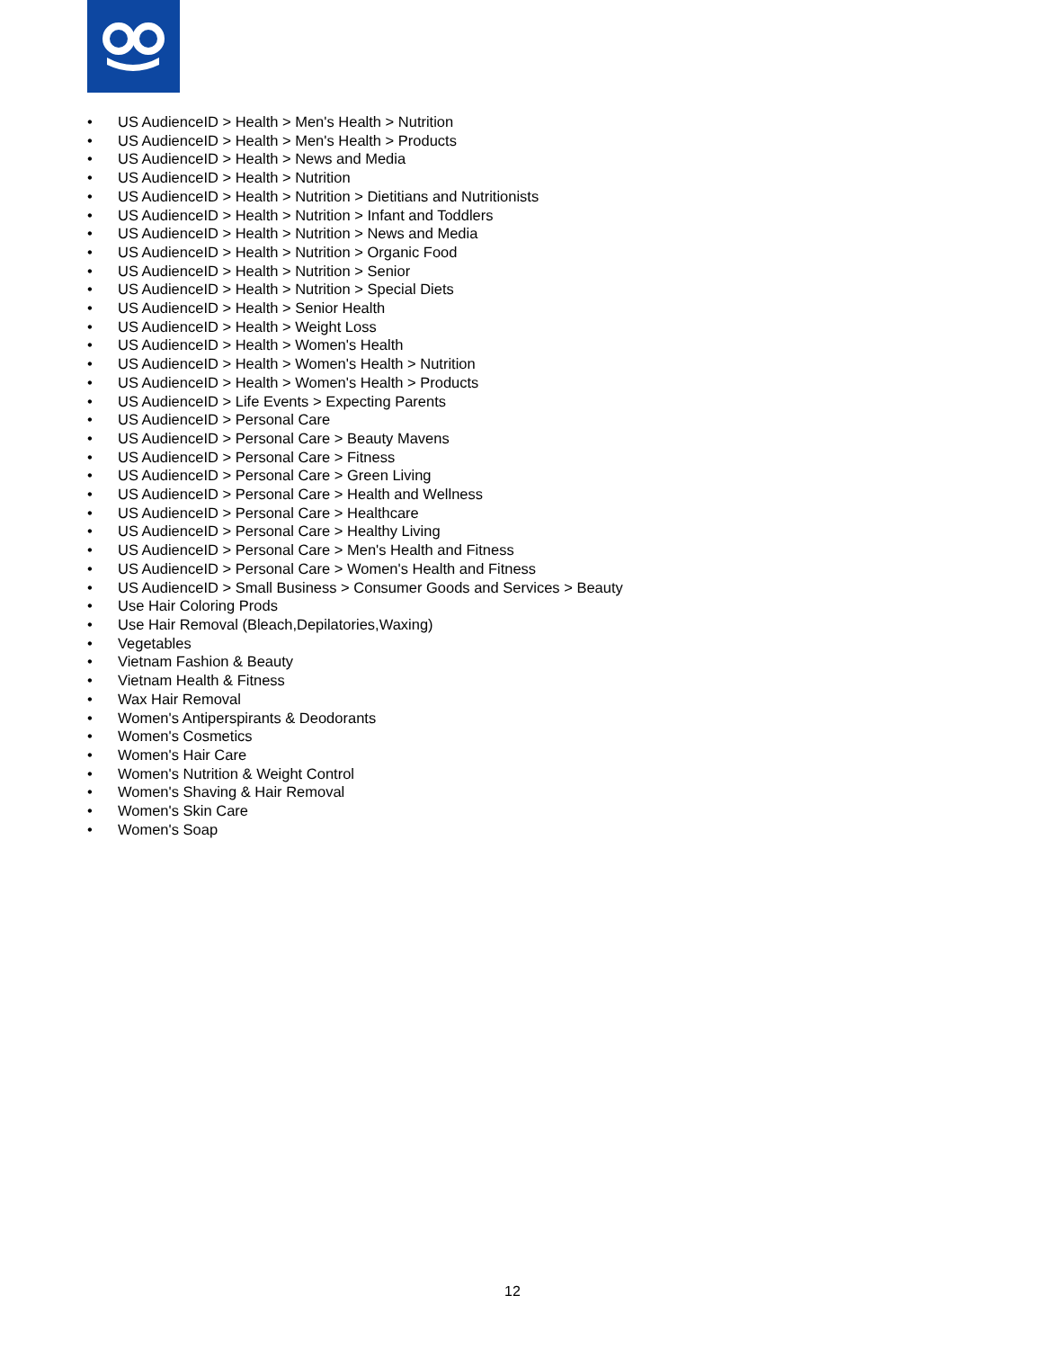• US AudienceID > Health > Men's Health > Nutrition
• US AudienceID > Health > Men's Health > Products
• US AudienceID > Health > News and Media
• US AudienceID > Health > Nutrition
• US AudienceID > Health > Nutrition > Dietitians and Nutritionists
• US AudienceID > Health > Nutrition > Infant and Toddlers
• US AudienceID > Health > Nutrition > News and Media
• US AudienceID > Health > Nutrition > Organic Food
• US AudienceID > Health > Nutrition > Senior
• US AudienceID > Health > Nutrition > Special Diets
• US AudienceID > Health > Senior Health
• US AudienceID > Health > Weight Loss
• US AudienceID > Health > Women's Health
• US AudienceID > Health > Women's Health > Nutrition
• US AudienceID > Health > Women's Health > Products
• US AudienceID > Life Events > Expecting Parents
• US AudienceID > Personal Care
• US AudienceID > Personal Care > Beauty Mavens
• US AudienceID > Personal Care > Fitness
• US AudienceID > Personal Care > Green Living
• US AudienceID > Personal Care > Health and Wellness
• US AudienceID > Personal Care > Healthcare
• US AudienceID > Personal Care > Healthy Living
• US AudienceID > Personal Care > Men's Health and Fitness
• US AudienceID > Personal Care > Women's Health and Fitness
• US AudienceID > Small Business > Consumer Goods and Services > Beauty
• Use Hair Coloring Prods
• Use Hair Removal (Bleach,Depilatories,Waxing)
• Vegetables
• Vietnam Fashion & Beauty
• Vietnam Health & Fitness
• Wax Hair Removal
• Women's Antiperspirants & Deodorants
• Women's Cosmetics
• Women's Hair Care
• Women's Nutrition & Weight Control
• Women's Shaving & Hair Removal
• Women's Skin Care
• Women's Soap
12